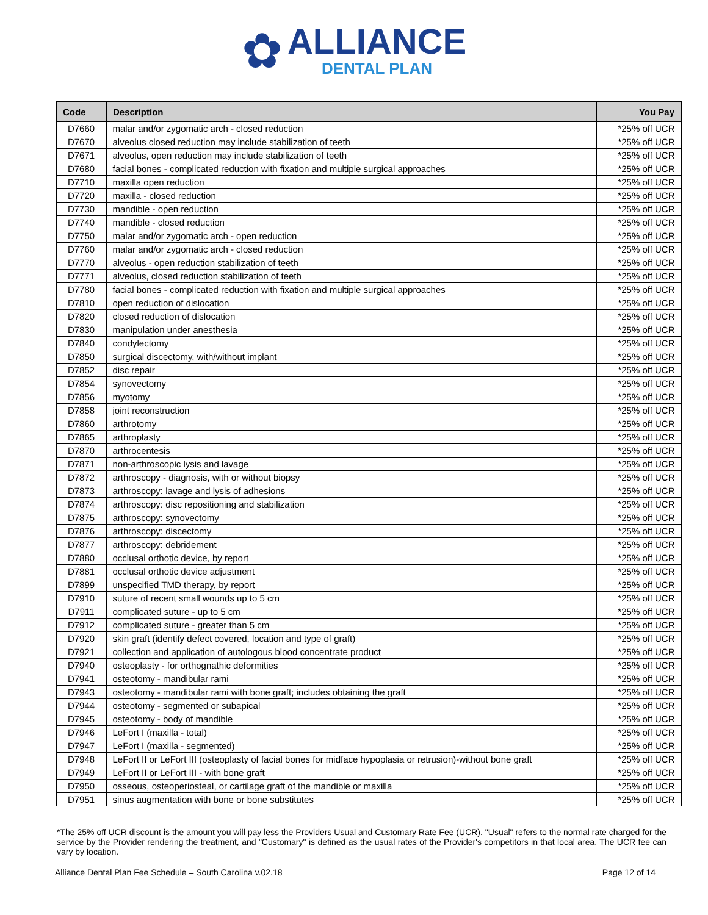✿
ALLIANCE
DENTAL PLAN
| Code | Description | You Pay |
| --- | --- | --- |
| D7660 | malar and/or zygomatic arch - closed reduction | *25% off UCR |
| D7670 | alveolus closed reduction may include stabilization of teeth | *25% off UCR |
| D7671 | alveolus, open reduction may include stabilization of teeth | *25% off UCR |
| D7680 | facial bones - complicated reduction with fixation and multiple surgical approaches | *25% off UCR |
| D7710 | maxilla open reduction | *25% off UCR |
| D7720 | maxilla - closed reduction | *25% off UCR |
| D7730 | mandible - open reduction | *25% off UCR |
| D7740 | mandible - closed reduction | *25% off UCR |
| D7750 | malar and/or zygomatic arch - open reduction | *25% off UCR |
| D7760 | malar and/or zygomatic arch - closed reduction | *25% off UCR |
| D7770 | alveolus - open reduction stabilization of teeth | *25% off UCR |
| D7771 | alveolus, closed reduction stabilization of teeth | *25% off UCR |
| D7780 | facial bones - complicated reduction with fixation and multiple surgical approaches | *25% off UCR |
| D7810 | open reduction of dislocation | *25% off UCR |
| D7820 | closed reduction of dislocation | *25% off UCR |
| D7830 | manipulation under anesthesia | *25% off UCR |
| D7840 | condylectomy | *25% off UCR |
| D7850 | surgical discectomy, with/without implant | *25% off UCR |
| D7852 | disc repair | *25% off UCR |
| D7854 | synovectomy | *25% off UCR |
| D7856 | myotomy | *25% off UCR |
| D7858 | joint reconstruction | *25% off UCR |
| D7860 | arthrotomy | *25% off UCR |
| D7865 | arthroplasty | *25% off UCR |
| D7870 | arthrocentesis | *25% off UCR |
| D7871 | non-arthroscopic lysis and lavage | *25% off UCR |
| D7872 | arthroscopy - diagnosis, with or without biopsy | *25% off UCR |
| D7873 | arthroscopy: lavage and lysis of adhesions | *25% off UCR |
| D7874 | arthroscopy: disc repositioning and stabilization | *25% off UCR |
| D7875 | arthroscopy: synovectomy | *25% off UCR |
| D7876 | arthroscopy: discectomy | *25% off UCR |
| D7877 | arthroscopy: debridement | *25% off UCR |
| D7880 | occlusal orthotic device, by report | *25% off UCR |
| D7881 | occlusal orthotic device adjustment | *25% off UCR |
| D7899 | unspecified TMD therapy, by report | *25% off UCR |
| D7910 | suture of recent small wounds up to 5 cm | *25% off UCR |
| D7911 | complicated suture - up to 5 cm | *25% off UCR |
| D7912 | complicated suture - greater than 5 cm | *25% off UCR |
| D7920 | skin graft (identify defect covered, location and type of graft) | *25% off UCR |
| D7921 | collection and application of autologous blood concentrate product | *25% off UCR |
| D7940 | osteoplasty - for orthognathic deformities | *25% off UCR |
| D7941 | osteotomy - mandibular rami | *25% off UCR |
| D7943 | osteotomy - mandibular rami with bone graft; includes obtaining the graft | *25% off UCR |
| D7944 | osteotomy - segmented or subapical | *25% off UCR |
| D7945 | osteotomy - body of mandible | *25% off UCR |
| D7946 | LeFort I (maxilla - total) | *25% off UCR |
| D7947 | LeFort I (maxilla - segmented) | *25% off UCR |
| D7948 | LeFort II or LeFort III (osteoplasty of facial bones for midface hypoplasia or retrusion)-without bone graft | *25% off UCR |
| D7949 | LeFort II or LeFort III - with bone graft | *25% off UCR |
| D7950 | osseous, osteoperiosteal, or cartilage graft of the mandible or maxilla | *25% off UCR |
| D7951 | sinus augmentation with bone or bone substitutes | *25% off UCR |
*The 25% off UCR discount is the amount you will pay less the Providers Usual and Customary Rate Fee (UCR). "Usual" refers to the normal rate charged for the service by the Provider rendering the treatment, and "Customary" is defined as the usual rates of the Provider's competitors in that local area. The UCR fee can vary by location.
Alliance Dental Plan Fee Schedule – South Carolina v.02.18 Page 12 of 14